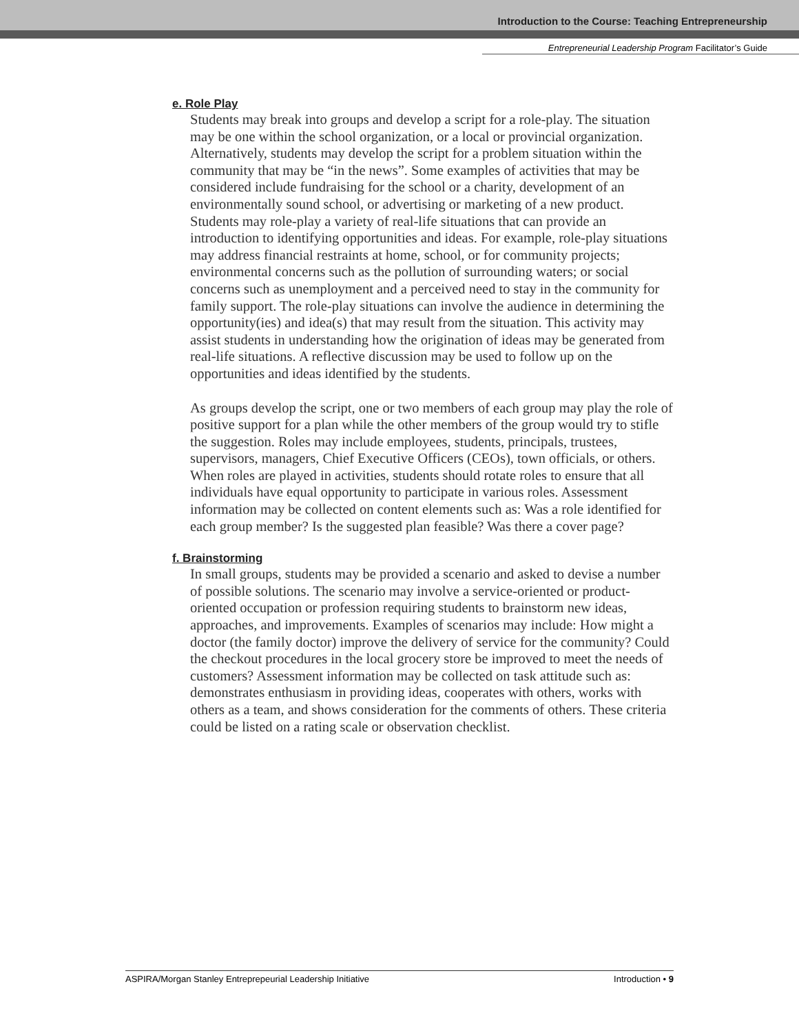Introduction to the Course: Teaching Entrepreneurship
Entrepreneurial Leadership Program Facilitator’s Guide
e. Role Play
Students may break into groups and develop a script for a role-play. The situation may be one within the school organization, or a local or provincial organization. Alternatively, students may develop the script for a problem situation within the community that may be “in the news”. Some examples of activities that may be considered include fundraising for the school or a charity, development of an environmentally sound school, or advertising or marketing of a new product. Students may role-play a variety of real-life situations that can provide an introduction to identifying opportunities and ideas. For example, role-play situations may address financial restraints at home, school, or for community projects; environmental concerns such as the pollution of surrounding waters; or social concerns such as unemployment and a perceived need to stay in the community for family support. The role-play situations can involve the audience in determining the opportunity(ies) and idea(s) that may result from the situation. This activity may assist students in understanding how the origination of ideas may be generated from real-life situations. A reflective discussion may be used to follow up on the opportunities and ideas identified by the students.
As groups develop the script, one or two members of each group may play the role of positive support for a plan while the other members of the group would try to stifle the suggestion. Roles may include employees, students, principals, trustees, supervisors, managers, Chief Executive Officers (CEOs), town officials, or others. When roles are played in activities, students should rotate roles to ensure that all individuals have equal opportunity to participate in various roles. Assessment information may be collected on content elements such as: Was a role identified for each group member? Is the suggested plan feasible? Was there a cover page?
f. Brainstorming
In small groups, students may be provided a scenario and asked to devise a number of possible solutions. The scenario may involve a service-oriented or product-oriented occupation or profession requiring students to brainstorm new ideas, approaches, and improvements. Examples of scenarios may include: How might a doctor (the family doctor) improve the delivery of service for the community? Could the checkout procedures in the local grocery store be improved to meet the needs of customers? Assessment information may be collected on task attitude such as: demonstrates enthusiasm in providing ideas, cooperates with others, works with others as a team, and shows consideration for the comments of others. These criteria could be listed on a rating scale or observation checklist.
ASPIRA/Morgan Stanley Entreprepeurial Leadership Initiative Introduction • 9